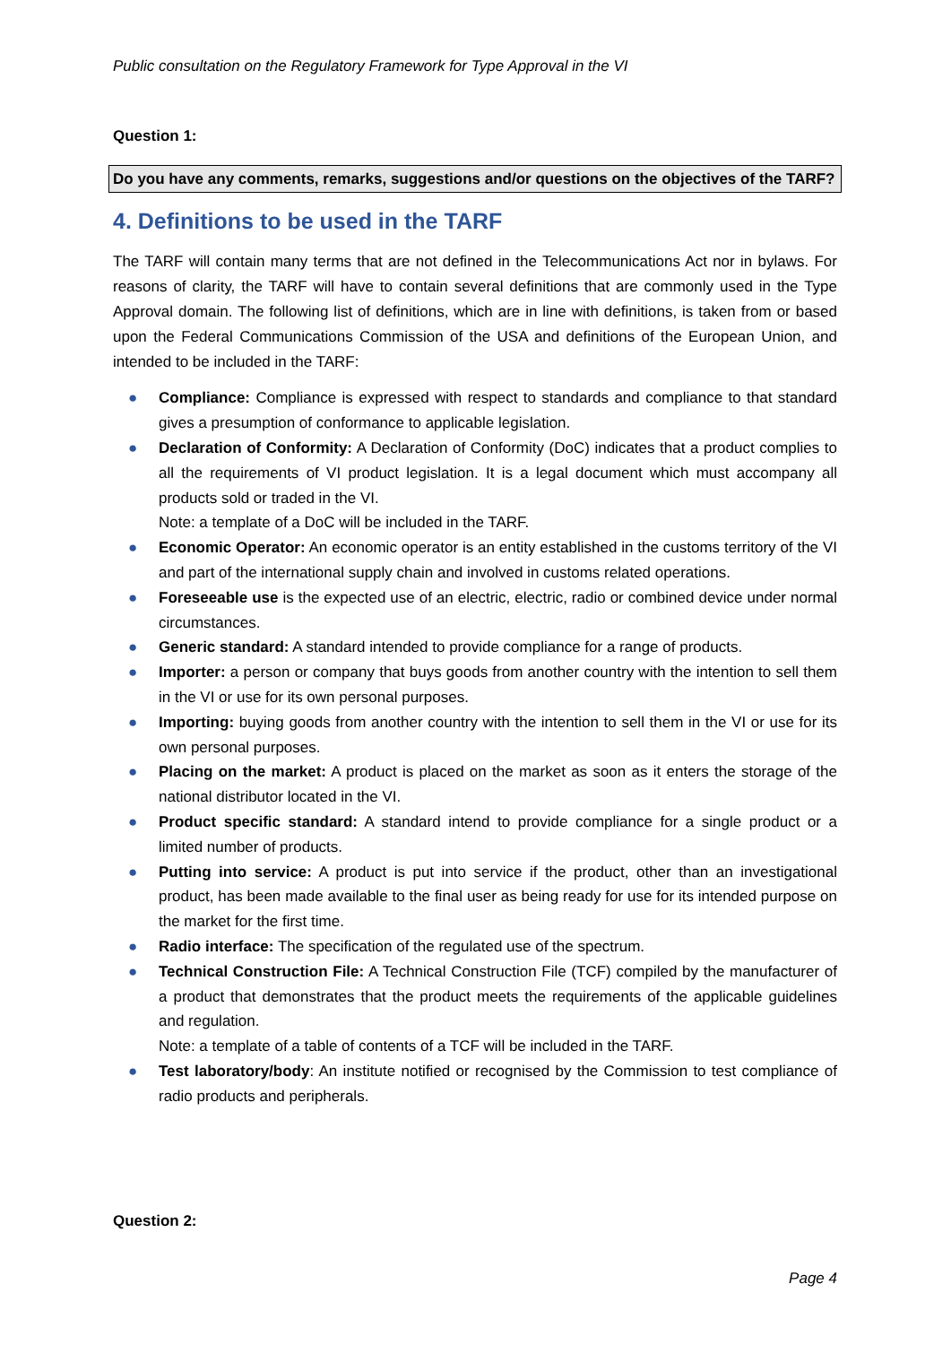Public consultation on the Regulatory Framework for Type Approval in the VI
Question 1:
Do you have any comments, remarks, suggestions and/or questions on the objectives of the TARF?
4. Definitions to be used in the TARF
The TARF will contain many terms that are not defined in the Telecommunications Act nor in bylaws. For reasons of clarity, the TARF will have to contain several definitions that are commonly used in the Type Approval domain. The following list of definitions, which are in line with definitions, is taken from or based upon the Federal Communications Commission of the USA and definitions of the European Union, and intended to be included in the TARF:
● Compliance: Compliance is expressed with respect to standards and compliance to that standard gives a presumption of conformance to applicable legislation.
● Declaration of Conformity: A Declaration of Conformity (DoC) indicates that a product complies to all the requirements of VI product legislation. It is a legal document which must accompany all products sold or traded in the VI.
Note: a template of a DoC will be included in the TARF.
● Economic Operator: An economic operator is an entity established in the customs territory of the VI and part of the international supply chain and involved in customs related operations.
● Foreseeable use is the expected use of an electric, electric, radio or combined device under normal circumstances.
● Generic standard: A standard intended to provide compliance for a range of products.
● Importer: a person or company that buys goods from another country with the intention to sell them in the VI or use for its own personal purposes.
● Importing: buying goods from another country with the intention to sell them in the VI or use for its own personal purposes.
● Placing on the market: A product is placed on the market as soon as it enters the storage of the national distributor located in the VI.
● Product specific standard: A standard intend to provide compliance for a single product or a limited number of products.
● Putting into service: A product is put into service if the product, other than an investigational product, has been made available to the final user as being ready for use for its intended purpose on the market for the first time.
● Radio interface: The specification of the regulated use of the spectrum.
● Technical Construction File: A Technical Construction File (TCF) compiled by the manufacturer of a product that demonstrates that the product meets the requirements of the applicable guidelines and regulation.
Note: a template of a table of contents of a TCF will be included in the TARF.
● Test laboratory/body: An institute notified or recognised by the Commission to test compliance of radio products and peripherals.
Question 2:
Page 4